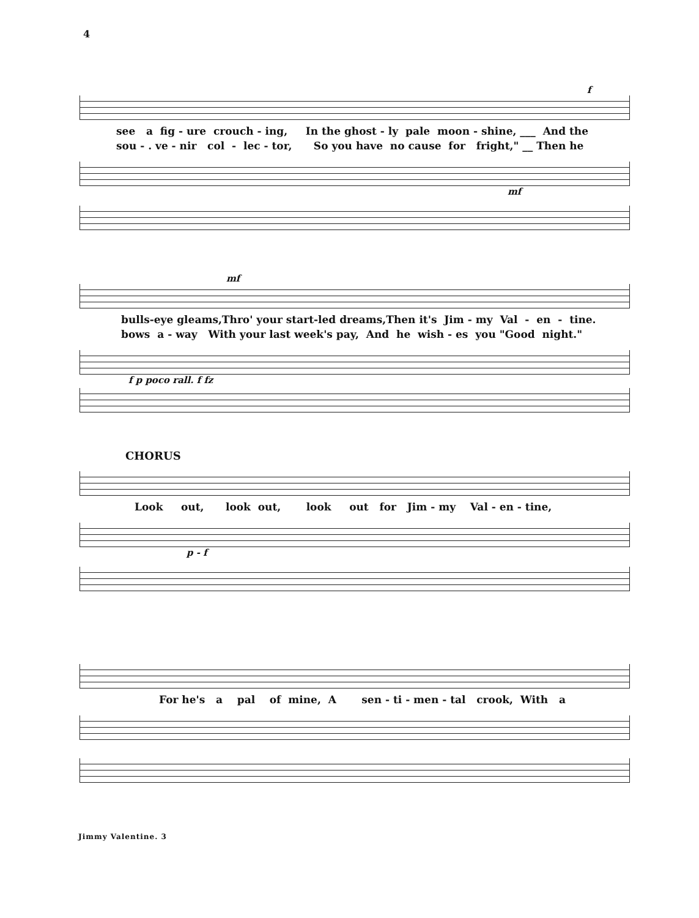4
f
see a fig - ure crouch - ing, In the ghost - ly pale moon - shine, ___ And the sou - . ve - nir col - lec - tor, So you have no cause for fright," __ Then he
mf
mf
bulls-eye gleams,Thro' your start-led dreams,Then it's Jim - my Val - en - tine. bows a - way With your last week's pay, And he wish - es you "Good night."
f p poco rall. f fz
CHORUS
Look out, look out, look out for Jim - my Val - en - tine,
p - f
For he's a pal of mine, A sen - ti - men - tal crook, With a
Jimmy Valentine. 3